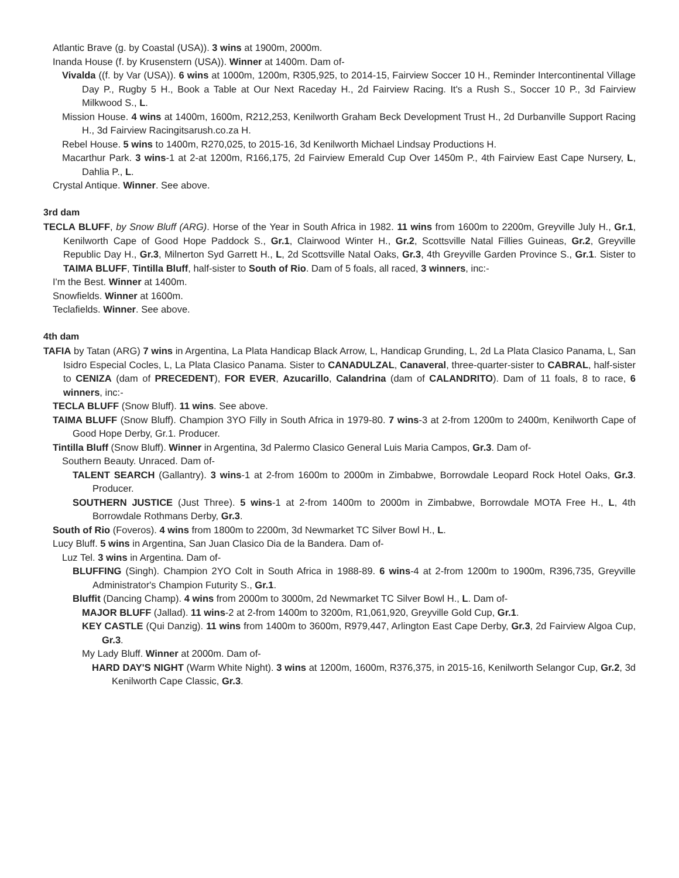Atlantic Brave (g. by Coastal (USA)). 3 wins at 1900m, 2000m.
Inanda House (f. by Krusenstern (USA)). Winner at 1400m. Dam of-
Vivalda ((f. by Var (USA)). 6 wins at 1000m, 1200m, R305,925, to 2014-15, Fairview Soccer 10 H., Reminder Intercontinental Village Day P., Rugby 5 H., Book a Table at Our Next Raceday H., 2d Fairview Racing. It's a Rush S., Soccer 10 P., 3d Fairview Milkwood S., L.
Mission House. 4 wins at 1400m, 1600m, R212,253, Kenilworth Graham Beck Development Trust H., 2d Durbanville Support Racing H., 3d Fairview Racingitsarush.co.za H.
Rebel House. 5 wins to 1400m, R270,025, to 2015-16, 3d Kenilworth Michael Lindsay Productions H.
Macarthur Park. 3 wins-1 at 2-at 1200m, R166,175, 2d Fairview Emerald Cup Over 1450m P., 4th Fairview East Cape Nursery, L, Dahlia P., L.
Crystal Antique. Winner. See above.
3rd dam
TECLA BLUFF, by Snow Bluff (ARG). Horse of the Year in South Africa in 1982. 11 wins from 1600m to 2200m, Greyville July H., Gr.1, Kenilworth Cape of Good Hope Paddock S., Gr.1, Clairwood Winter H., Gr.2, Scottsville Natal Fillies Guineas, Gr.2, Greyville Republic Day H., Gr.3, Milnerton Syd Garrett H., L, 2d Scottsville Natal Oaks, Gr.3, 4th Greyville Garden Province S., Gr.1. Sister to TAIMA BLUFF, Tintilla Bluff, half-sister to South of Rio. Dam of 5 foals, all raced, 3 winners, inc:-
I'm the Best. Winner at 1400m.
Snowfields. Winner at 1600m.
Teclafields. Winner. See above.
4th dam
TAFIA by Tatan (ARG) 7 wins in Argentina, La Plata Handicap Black Arrow, L, Handicap Grunding, L, 2d La Plata Clasico Panama, L, San Isidro Especial Cocles, L, La Plata Clasico Panama. Sister to CANADULZAL, Canaveral, three-quarter-sister to CABRAL, half-sister to CENIZA (dam of PRECEDENT), FOR EVER, Azucarillo, Calandrina (dam of CALANDRITO). Dam of 11 foals, 8 to race, 6 winners, inc:-
TECLA BLUFF (Snow Bluff). 11 wins. See above.
TAIMA BLUFF (Snow Bluff). Champion 3YO Filly in South Africa in 1979-80. 7 wins-3 at 2-from 1200m to 2400m, Kenilworth Cape of Good Hope Derby, Gr.1. Producer.
Tintilla Bluff (Snow Bluff). Winner in Argentina, 3d Palermo Clasico General Luis Maria Campos, Gr.3. Dam of-
Southern Beauty. Unraced. Dam of-
TALENT SEARCH (Gallantry). 3 wins-1 at 2-from 1600m to 2000m in Zimbabwe, Borrowdale Leopard Rock Hotel Oaks, Gr.3. Producer.
SOUTHERN JUSTICE (Just Three). 5 wins-1 at 2-from 1400m to 2000m in Zimbabwe, Borrowdale MOTA Free H., L, 4th Borrowdale Rothmans Derby, Gr.3.
South of Rio (Foveros). 4 wins from 1800m to 2200m, 3d Newmarket TC Silver Bowl H., L.
Lucy Bluff. 5 wins in Argentina, San Juan Clasico Dia de la Bandera. Dam of-
Luz Tel. 3 wins in Argentina. Dam of-
BLUFFING (Singh). Champion 2YO Colt in South Africa in 1988-89. 6 wins-4 at 2-from 1200m to 1900m, R396,735, Greyville Administrator's Champion Futurity S., Gr.1.
Bluffit (Dancing Champ). 4 wins from 2000m to 3000m, 2d Newmarket TC Silver Bowl H., L. Dam of-
MAJOR BLUFF (Jallad). 11 wins-2 at 2-from 1400m to 3200m, R1,061,920, Greyville Gold Cup, Gr.1.
KEY CASTLE (Qui Danzig). 11 wins from 1400m to 3600m, R979,447, Arlington East Cape Derby, Gr.3, 2d Fairview Algoa Cup, Gr.3.
My Lady Bluff. Winner at 2000m. Dam of-
HARD DAY'S NIGHT (Warm White Night). 3 wins at 1200m, 1600m, R376,375, in 2015-16, Kenilworth Selangor Cup, Gr.2, 3d Kenilworth Cape Classic, Gr.3.